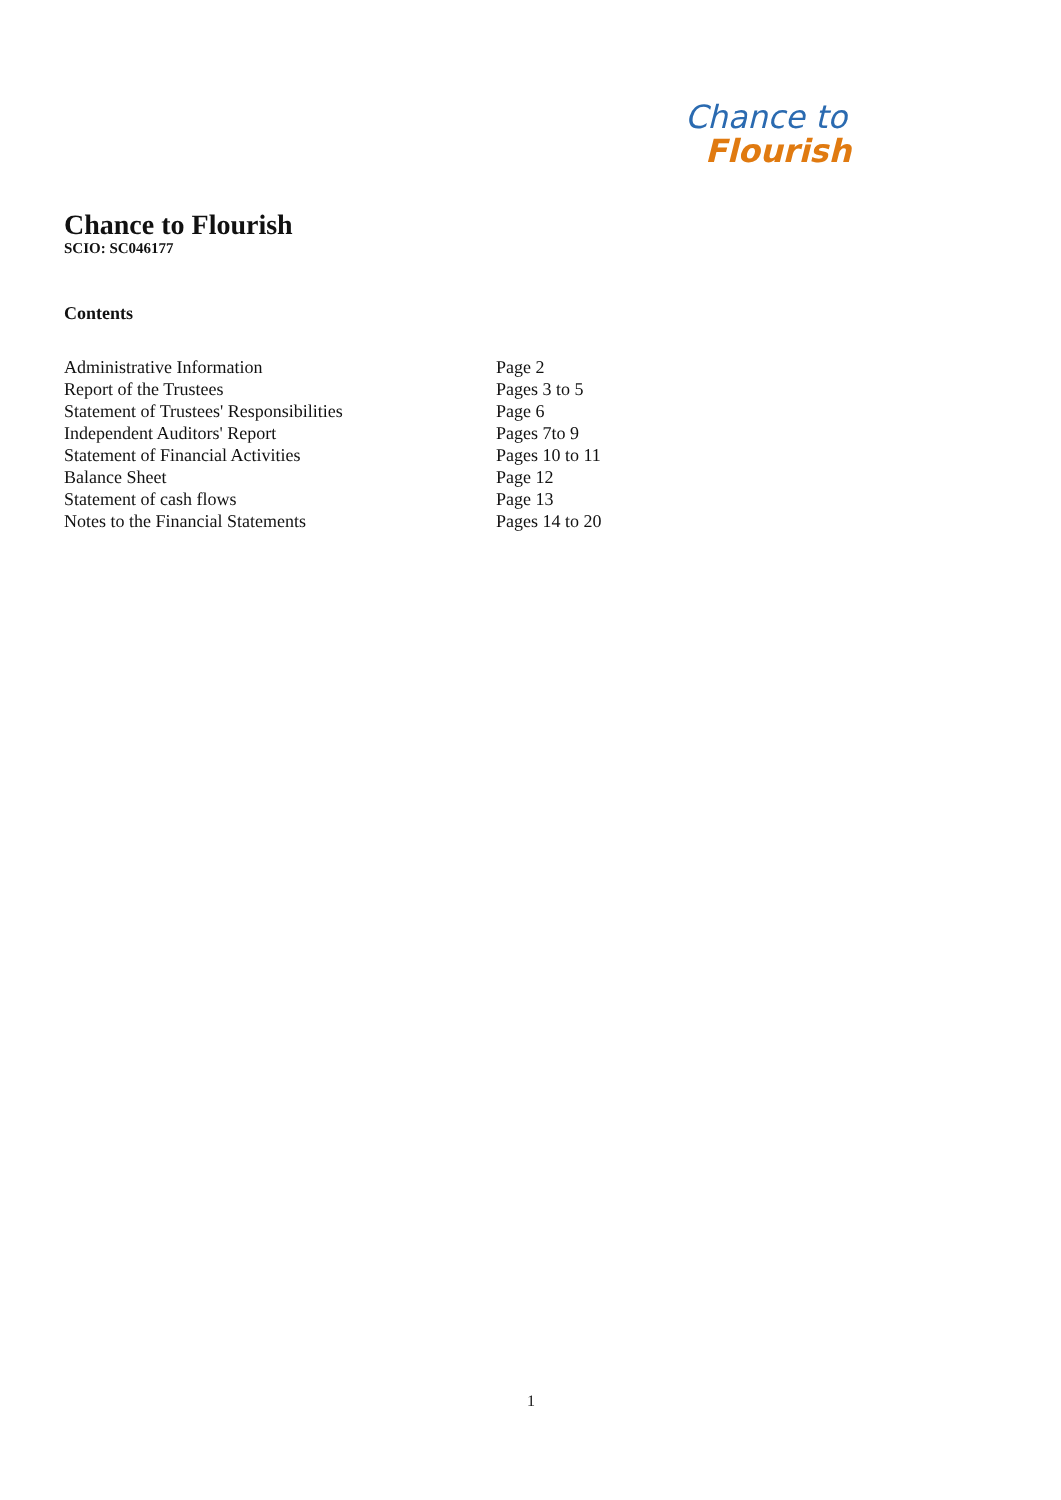Chance to
Flourish
Chance to Flourish
SCIO: SC046177
Contents
Administrative Information Page 2
Report of the Trustees Pages 3 to 5
Statement of Trustees' Responsibilities Page 6
Independent Auditors' Report Pages 7to 9
Statement of Financial Activities Pages 10 to 11
Balance Sheet Page 12
Statement of cash flows Page 13
Notes to the Financial Statements Pages 14 to 20
1